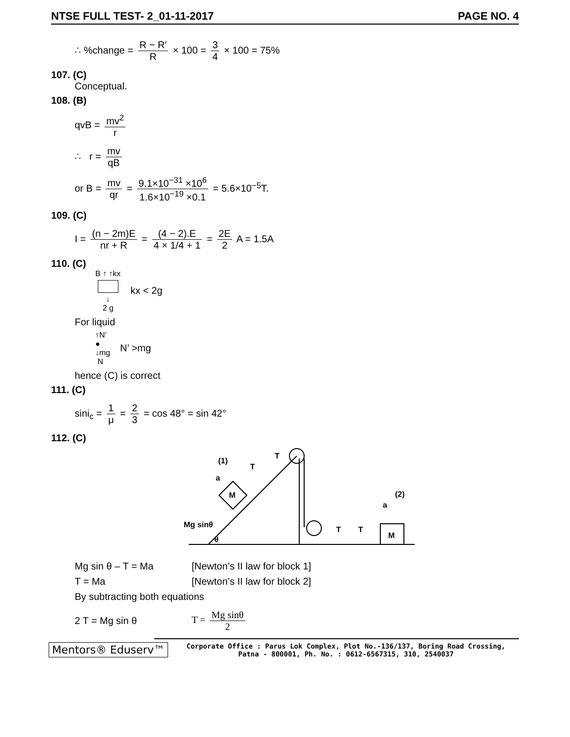NTSE FULL TEST- 2_01-11-2017 PAGE NO. 4
∴ %change = R − R′ R × 100 = 3 4 × 100 = 75%
107. (C)
Conceptual.
108. (B)
qvB = mv<sup>2</sup> r
∴ r = mv qB
or B = mv qr = 9.1×10<sup>−31</sup> ×10<sup>6</sup> 1.6×10<sup>−19</sup> ×0.1 = 5.6×10<sup>−5</sup>T.
109. (C)
I = (n − 2m)E nr + R = (4 − 2).E 4 × 1/4 + 1 = 2E 2 A = 1.5A
110. (C)
B ↑ ↑kx
↓
2 g
kx < 2g
For liquid
↑N’
●
↓mg
N
N’ >mg
hence (C) is correct
111. (C)
sini<sub>c</sub> = 1 μ = 2 3 = cos 48° = sin 42°
112. (C)
(1)
T
T
a
M
Mg sinθ
θ
(2)
a
T
T
M
Mg sin θ – T = Ma [Newton’s II law for block 1]
T = Ma [Newton’s II law for block 2]
By subtracting both equations
2 T = Mg sin θ T = Mg sinθ 2
Mentors® Eduserv™
Corporate Office : Parus Lok Complex, Plot No.-136/137, Boring Road Crossing,
Patna - 800001, Ph. No. : 0612-6567315, 310, 2540037